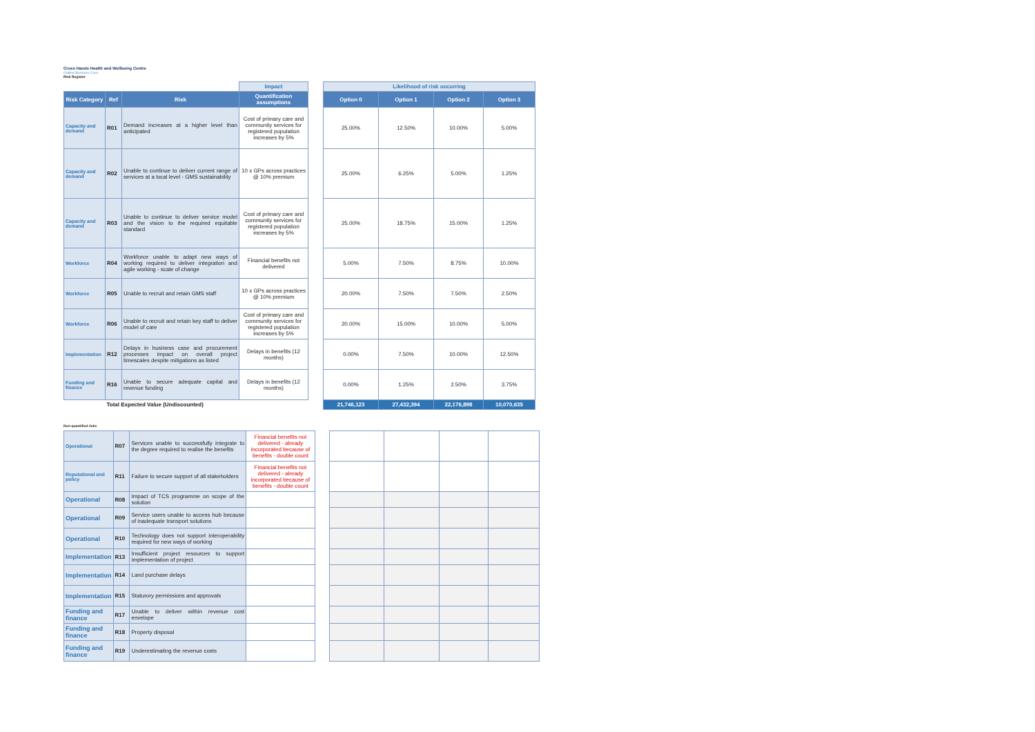Cross Hands Health and Wellbeing Centre
Outline Business Case
Risk Register
| | | | Impact | | Likelihood of risk occurring | | | |
| Risk Category | Ref | Risk | Quantification assumptions | | Option 0 | Option 1 | Option 2 | Option 3 |
| Capacity and demand | R01 | Demand increases at a higher level than anticipated | Cost of primary care and community services for registered population increases by 5% | | 25.00% | 12.50% | 10.00% | 5.00% |
| Capacity and demand | R02 | Unable to continue to deliver current range of services at a local level - GMS sustainability | 10 x GPs across practices @ 10% premium | | 25.00% | 6.25% | 5.00% | 1.25% |
| Capacity and demand | R03 | Unable to continue to deliver service model and the vision to the required equitable standard | Cost of primary care and community services for registered population increases by 5% | | 25.00% | 18.75% | 15.00% | 1.25% |
| Workforce | R04 | Workforce unable to adapt new ways of working required to deliver integration and agile working - scale of change | Financial benefits not delivered | | 5.00% | 7.50% | 8.75% | 10.00% |
| Workforce | R05 | Unable to recruit and retain GMS staff | 10 x GPs across practices @ 10% premium | | 20.00% | 7.50% | 7.50% | 2.50% |
| Workforce | R06 | Unable to recruit and retain key staff to deliver model of care | Cost of primary care and community services for registered population increases by 5% | | 20.00% | 15.00% | 10.00% | 5.00% |
| Implementation | R12 | Delays in business case and procurement processes impact on overall project timescales despite mitigations as listed | Delays in benefits (12 months) | | 0.00% | 7.50% | 10.00% | 12.50% |
| Funding and finance | R16 | Unable to secure adequate capital and revenue funding | Delays in benefits (12 months) | | 0.00% | 1.25% | 2.50% | 3.75% |
| Total Expected Value (Undiscounted) | | | | | 21,746,123 | 27,432,394 | 22,176,898 | 10,070,635 |
Non-quantified risks
| Operational | R07 | Services unable to successfully integrate to the degree required to realise the benefits | Financial benefits not delivered - already incorporated because of benefits - double count | | | | | |
| Reputational and policy | R11 | Failure to secure support of all stakeholders | Financial benefits not delivered - already incorporated because of benefits - double count | | | | | |
| Operational | R08 | Impact of TCS programme on scope of the solution | | | | | | |
| Operational | R09 | Service users unable to access hub because of inadequate transport solutions | | | | | | |
| Operational | R10 | Technology does not support interoperability required for new ways of working | | | | | | |
| Implementation | R13 | Insufficient project resources to support implementation of project | | | | | | |
| Implementation | R14 | Land purchase delays | | | | | | |
| Implementation | R15 | Staturory permissions and approvals | | | | | | |
| Funding and finance | R17 | Unable to deliver within revenue cost envelope | | | | | | |
| Funding and finance | R18 | Property disposal | | | | | | |
| Funding and finance | R19 | Underestimating the revenue costs | | | | | | |